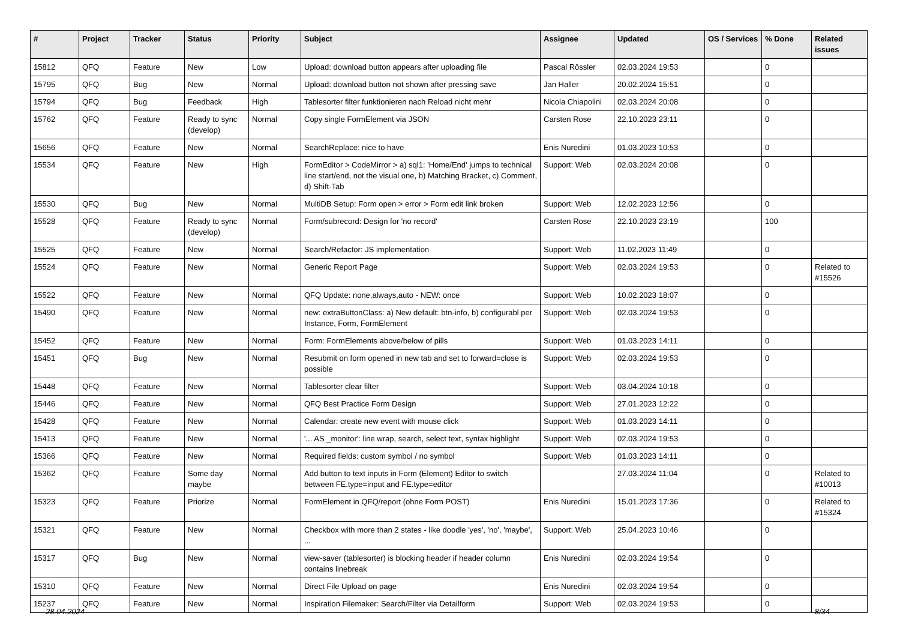| # | Project | Tracker | Status | Priority | Subject | Assignee | Updated | OS / Services | % Done | Related issues |
| --- | --- | --- | --- | --- | --- | --- | --- | --- | --- | --- |
| 15812 | QFQ | Feature | New | Low | Upload: download button appears after uploading file | Pascal Rössler | 02.03.2024 19:53 | | 0 | |
| 15795 | QFQ | Bug | New | Normal | Upload: download button not shown after pressing save | Jan Haller | 20.02.2024 15:51 | | 0 | |
| 15794 | QFQ | Bug | Feedback | High | Tablesorter filter funktionieren nach Reload nicht mehr | Nicola Chiapolini | 02.03.2024 20:08 | | 0 | |
| 15762 | QFQ | Feature | Ready to sync (develop) | Normal | Copy single FormElement via JSON | Carsten Rose | 22.10.2023 23:11 | | 0 | |
| 15656 | QFQ | Feature | New | Normal | SearchReplace: nice to have | Enis Nuredini | 01.03.2023 10:53 | | 0 | |
| 15534 | QFQ | Feature | New | High | FormEditor > CodeMirror > a) sql1: 'Home/End' jumps to technical line start/end, not the visual one, b) Matching Bracket, c) Comment, d) Shift-Tab | Support: Web | 02.03.2024 20:08 | | 0 | |
| 15530 | QFQ | Bug | New | Normal | MultiDB Setup: Form open > error > Form edit link broken | Support: Web | 12.02.2023 12:56 | | 0 | |
| 15528 | QFQ | Feature | Ready to sync (develop) | Normal | Form/subrecord: Design for 'no record' | Carsten Rose | 22.10.2023 23:19 | | 100 | |
| 15525 | QFQ | Feature | New | Normal | Search/Refactor: JS implementation | Support: Web | 11.02.2023 11:49 | | 0 | |
| 15524 | QFQ | Feature | New | Normal | Generic Report Page | Support: Web | 02.03.2024 19:53 | | 0 | Related to #15526 |
| 15522 | QFQ | Feature | New | Normal | QFQ Update: none,always,auto - NEW: once | Support: Web | 10.02.2023 18:07 | | 0 | |
| 15490 | QFQ | Feature | New | Normal | new: extraButtonClass: a) New default: btn-info, b) configurabl per Instance, Form, FormElement | Support: Web | 02.03.2024 19:53 | | 0 | |
| 15452 | QFQ | Feature | New | Normal | Form: FormElements above/below of pills | Support: Web | 01.03.2023 14:11 | | 0 | |
| 15451 | QFQ | Bug | New | Normal | Resubmit on form opened in new tab and set to forward=close is possible | Support: Web | 02.03.2024 19:53 | | 0 | |
| 15448 | QFQ | Feature | New | Normal | Tablesorter clear filter | Support: Web | 03.04.2024 10:18 | | 0 | |
| 15446 | QFQ | Feature | New | Normal | QFQ Best Practice Form Design | Support: Web | 27.01.2023 12:22 | | 0 | |
| 15428 | QFQ | Feature | New | Normal | Calendar: create new event with mouse click | Support: Web | 01.03.2023 14:11 | | 0 | |
| 15413 | QFQ | Feature | New | Normal | '... AS _monitor': line wrap, search, select text, syntax highlight | Support: Web | 02.03.2024 19:53 | | 0 | |
| 15366 | QFQ | Feature | New | Normal | Required fields: custom symbol / no symbol | Support: Web | 01.03.2023 14:11 | | 0 | |
| 15362 | QFQ | Feature | Some day maybe | Normal | Add button to text inputs in Form (Element) Editor to switch between FE.type=input and FE.type=editor | | 27.03.2024 11:04 | | 0 | Related to #10013 |
| 15323 | QFQ | Feature | Priorize | Normal | FormElement in QFQ/report (ohne Form POST) | Enis Nuredini | 15.01.2023 17:36 | | 0 | Related to #15324 |
| 15321 | QFQ | Feature | New | Normal | Checkbox with more than 2 states - like doodle 'yes', 'no', 'maybe', ... | Support: Web | 25.04.2023 10:46 | | 0 | |
| 15317 | QFQ | Bug | New | Normal | view-saver (tablesorter) is blocking header if header column contains linebreak | Enis Nuredini | 02.03.2024 19:54 | | 0 | |
| 15310 | QFQ | Feature | New | Normal | Direct File Upload on page | Enis Nuredini | 02.03.2024 19:54 | | 0 | |
| 15237 | QFQ | Feature | New | Normal | Inspiration Filemaker: Search/Filter via Detailform | Support: Web | 02.03.2024 19:53 | | 0 | |
28.04.2024 8/34